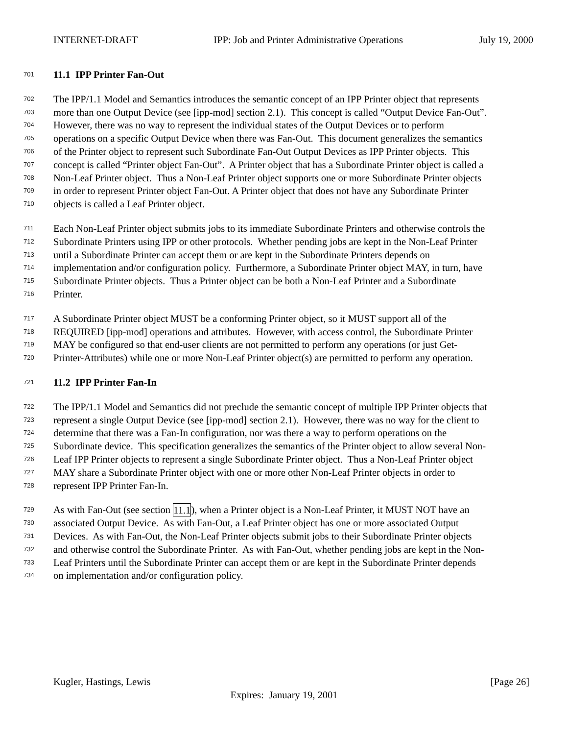INTERNET-DRAFT IPP: Job and Printer Administrative Operations July 19, 2000
701 11.1 IPP Printer Fan-Out
702 The IPP/1.1 Model and Semantics introduces the semantic concept of an IPP Printer object that represents
703 more than one Output Device (see [ipp-mod] section 2.1). This concept is called “Output Device Fan-Out”.
704 However, there was no way to represent the individual states of the Output Devices or to perform
705 operations on a specific Output Device when there was Fan-Out. This document generalizes the semantics
706 of the Printer object to represent such Subordinate Fan-Out Output Devices as IPP Printer objects. This
707 concept is called “Printer object Fan-Out”. A Printer object that has a Subordinate Printer object is called a
708 Non-Leaf Printer object. Thus a Non-Leaf Printer object supports one or more Subordinate Printer objects
709 in order to represent Printer object Fan-Out. A Printer object that does not have any Subordinate Printer
710 objects is called a Leaf Printer object.
711 Each Non-Leaf Printer object submits jobs to its immediate Subordinate Printers and otherwise controls the
712 Subordinate Printers using IPP or other protocols. Whether pending jobs are kept in the Non-Leaf Printer
713 until a Subordinate Printer can accept them or are kept in the Subordinate Printers depends on
714 implementation and/or configuration policy. Furthermore, a Subordinate Printer object MAY, in turn, have
715 Subordinate Printer objects. Thus a Printer object can be both a Non-Leaf Printer and a Subordinate
716 Printer.
717 A Subordinate Printer object MUST be a conforming Printer object, so it MUST support all of the
718 REQUIRED [ipp-mod] operations and attributes. However, with access control, the Subordinate Printer
719 MAY be configured so that end-user clients are not permitted to perform any operations (or just Get-
720 Printer-Attributes) while one or more Non-Leaf Printer object(s) are permitted to perform any operation.
721 11.2 IPP Printer Fan-In
722 The IPP/1.1 Model and Semantics did not preclude the semantic concept of multiple IPP Printer objects that
723 represent a single Output Device (see [ipp-mod] section 2.1). However, there was no way for the client to
724 determine that there was a Fan-In configuration, nor was there a way to perform operations on the
725 Subordinate device. This specification generalizes the semantics of the Printer object to allow several Non-
726 Leaf IPP Printer objects to represent a single Subordinate Printer object. Thus a Non-Leaf Printer object
727 MAY share a Subordinate Printer object with one or more other Non-Leaf Printer objects in order to
728 represent IPP Printer Fan-In.
729 As with Fan-Out (see section 11.1), when a Printer object is a Non-Leaf Printer, it MUST NOT have an
730 associated Output Device. As with Fan-Out, a Leaf Printer object has one or more associated Output
731 Devices. As with Fan-Out, the Non-Leaf Printer objects submit jobs to their Subordinate Printer objects
732 and otherwise control the Subordinate Printer. As with Fan-Out, whether pending jobs are kept in the Non-
733 Leaf Printers until the Subordinate Printer can accept them or are kept in the Subordinate Printer depends
734 on implementation and/or configuration policy.
Kugler, Hastings, Lewis [Page 26]
Expires: January 19, 2001